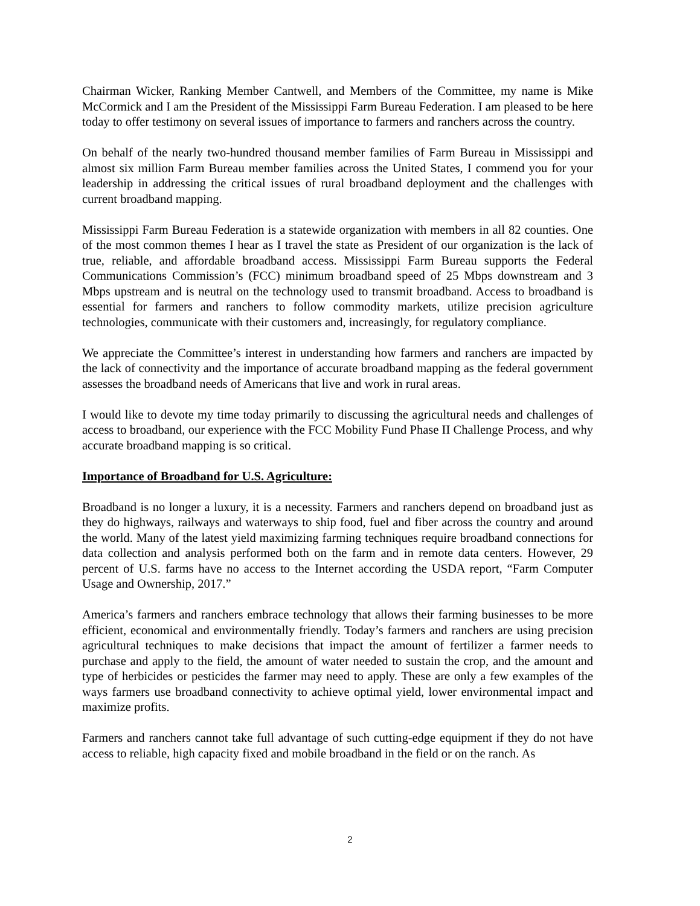Chairman Wicker, Ranking Member Cantwell, and Members of the Committee, my name is Mike McCormick and I am the President of the Mississippi Farm Bureau Federation. I am pleased to be here today to offer testimony on several issues of importance to farmers and ranchers across the country.
On behalf of the nearly two-hundred thousand member families of Farm Bureau in Mississippi and almost six million Farm Bureau member families across the United States, I commend you for your leadership in addressing the critical issues of rural broadband deployment and the challenges with current broadband mapping.
Mississippi Farm Bureau Federation is a statewide organization with members in all 82 counties. One of the most common themes I hear as I travel the state as President of our organization is the lack of true, reliable, and affordable broadband access. Mississippi Farm Bureau supports the Federal Communications Commission’s (FCC) minimum broadband speed of 25 Mbps downstream and 3 Mbps upstream and is neutral on the technology used to transmit broadband. Access to broadband is essential for farmers and ranchers to follow commodity markets, utilize precision agriculture technologies, communicate with their customers and, increasingly, for regulatory compliance.
We appreciate the Committee’s interest in understanding how farmers and ranchers are impacted by the lack of connectivity and the importance of accurate broadband mapping as the federal government assesses the broadband needs of Americans that live and work in rural areas.
I would like to devote my time today primarily to discussing the agricultural needs and challenges of access to broadband, our experience with the FCC Mobility Fund Phase II Challenge Process, and why accurate broadband mapping is so critical.
Importance of Broadband for U.S. Agriculture:
Broadband is no longer a luxury, it is a necessity. Farmers and ranchers depend on broadband just as they do highways, railways and waterways to ship food, fuel and fiber across the country and around the world. Many of the latest yield maximizing farming techniques require broadband connections for data collection and analysis performed both on the farm and in remote data centers. However, 29 percent of U.S. farms have no access to the Internet according the USDA report, “Farm Computer Usage and Ownership, 2017.”
America’s farmers and ranchers embrace technology that allows their farming businesses to be more efficient, economical and environmentally friendly. Today’s farmers and ranchers are using precision agricultural techniques to make decisions that impact the amount of fertilizer a farmer needs to purchase and apply to the field, the amount of water needed to sustain the crop, and the amount and type of herbicides or pesticides the farmer may need to apply. These are only a few examples of the ways farmers use broadband connectivity to achieve optimal yield, lower environmental impact and maximize profits.
Farmers and ranchers cannot take full advantage of such cutting-edge equipment if they do not have access to reliable, high capacity fixed and mobile broadband in the field or on the ranch. As
2